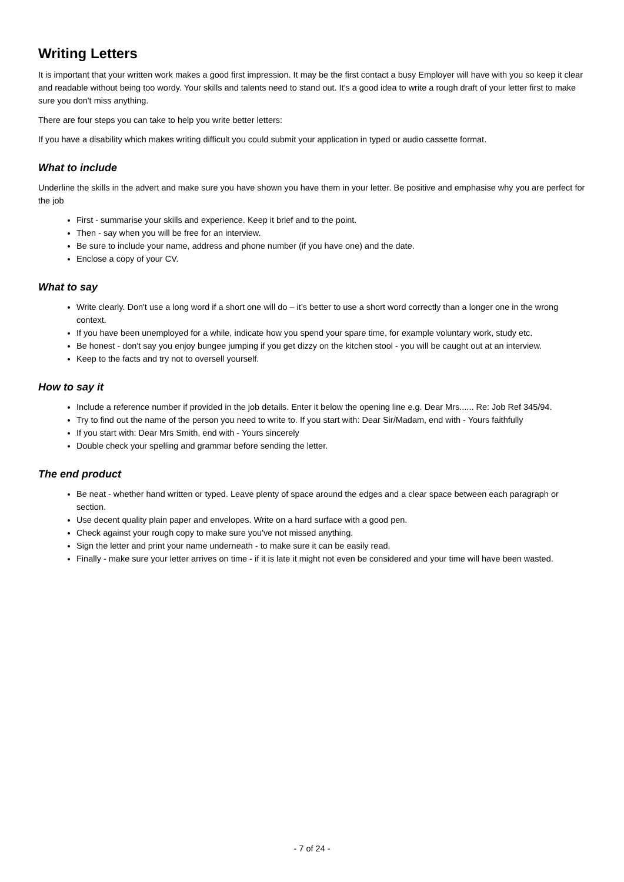Writing Letters
It is important that your written work makes a good first impression. It may be the first contact a busy Employer will have with you so keep it clear and readable without being too wordy. Your skills and talents need to stand out. It's a good idea to write a rough draft of your letter first to make sure you don't miss anything.
There are four steps you can take to help you write better letters:
If you have a disability which makes writing difficult you could submit your application in typed or audio cassette format.
What to include
Underline the skills in the advert and make sure you have shown you have them in your letter. Be positive and emphasise why you are perfect for the job
First - summarise your skills and experience. Keep it brief and to the point.
Then - say when you will be free for an interview.
Be sure to include your name, address and phone number (if you have one) and the date.
Enclose a copy of your CV.
What to say
Write clearly. Don't use a long word if a short one will do – it’s better to use a short word correctly than a longer one in the wrong context.
If you have been unemployed for a while, indicate how you spend your spare time, for example voluntary work, study etc.
Be honest - don't say you enjoy bungee jumping if you get dizzy on the kitchen stool - you will be caught out at an interview.
Keep to the facts and try not to oversell yourself.
How to say it
Include a reference number if provided in the job details. Enter it below the opening line e.g. Dear Mrs...... Re: Job Ref 345/94.
Try to find out the name of the person you need to write to. If you start with: Dear Sir/Madam, end with - Yours faithfully
If you start with: Dear Mrs Smith, end with - Yours sincerely
Double check your spelling and grammar before sending the letter.
The end product
Be neat - whether hand written or typed. Leave plenty of space around the edges and a clear space between each paragraph or section.
Use decent quality plain paper and envelopes. Write on a hard surface with a good pen.
Check against your rough copy to make sure you've not missed anything.
Sign the letter and print your name underneath - to make sure it can be easily read.
Finally - make sure your letter arrives on time - if it is late it might not even be considered and your time will have been wasted.
- 7 of 24 -